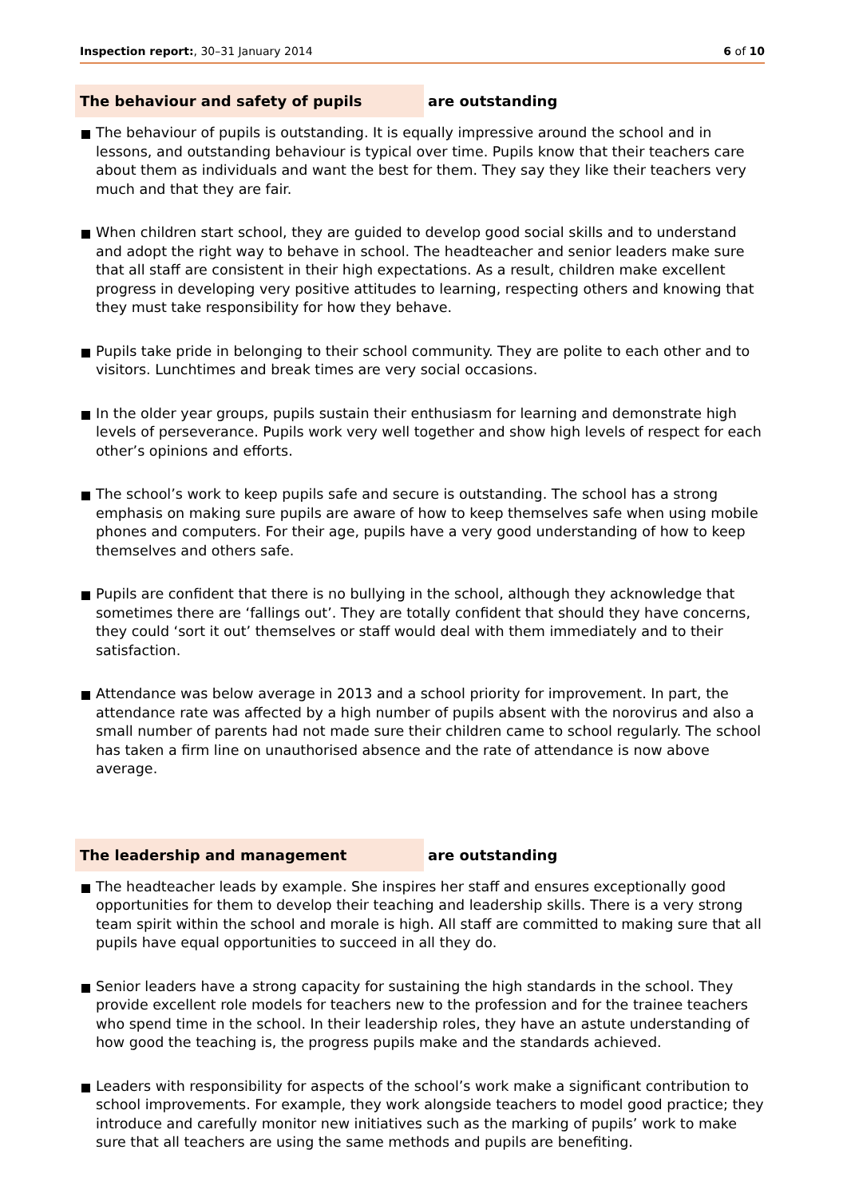Inspection report:, 30–31 January 2014
6 of 10
The behaviour and safety of pupils are outstanding
The behaviour of pupils is outstanding. It is equally impressive around the school and in lessons, and outstanding behaviour is typical over time. Pupils know that their teachers care about them as individuals and want the best for them. They say they like their teachers very much and that they are fair.
When children start school, they are guided to develop good social skills and to understand and adopt the right way to behave in school. The headteacher and senior leaders make sure that all staff are consistent in their high expectations. As a result, children make excellent progress in developing very positive attitudes to learning, respecting others and knowing that they must take responsibility for how they behave.
Pupils take pride in belonging to their school community. They are polite to each other and to visitors. Lunchtimes and break times are very social occasions.
In the older year groups, pupils sustain their enthusiasm for learning and demonstrate high levels of perseverance. Pupils work very well together and show high levels of respect for each other’s opinions and efforts.
The school’s work to keep pupils safe and secure is outstanding. The school has a strong emphasis on making sure pupils are aware of how to keep themselves safe when using mobile phones and computers. For their age, pupils have a very good understanding of how to keep themselves and others safe.
Pupils are confident that there is no bullying in the school, although they acknowledge that sometimes there are ‘fallings out’. They are totally confident that should they have concerns, they could ‘sort it out’ themselves or staff would deal with them immediately and to their satisfaction.
Attendance was below average in 2013 and a school priority for improvement. In part, the attendance rate was affected by a high number of pupils absent with the norovirus and also a small number of parents had not made sure their children came to school regularly. The school has taken a firm line on unauthorised absence and the rate of attendance is now above average.
The leadership and management are outstanding
The headteacher leads by example. She inspires her staff and ensures exceptionally good opportunities for them to develop their teaching and leadership skills. There is a very strong team spirit within the school and morale is high. All staff are committed to making sure that all pupils have equal opportunities to succeed in all they do.
Senior leaders have a strong capacity for sustaining the high standards in the school. They provide excellent role models for teachers new to the profession and for the trainee teachers who spend time in the school. In their leadership roles, they have an astute understanding of how good the teaching is, the progress pupils make and the standards achieved.
Leaders with responsibility for aspects of the school’s work make a significant contribution to school improvements. For example, they work alongside teachers to model good practice; they introduce and carefully monitor new initiatives such as the marking of pupils’ work to make sure that all teachers are using the same methods and pupils are benefiting.